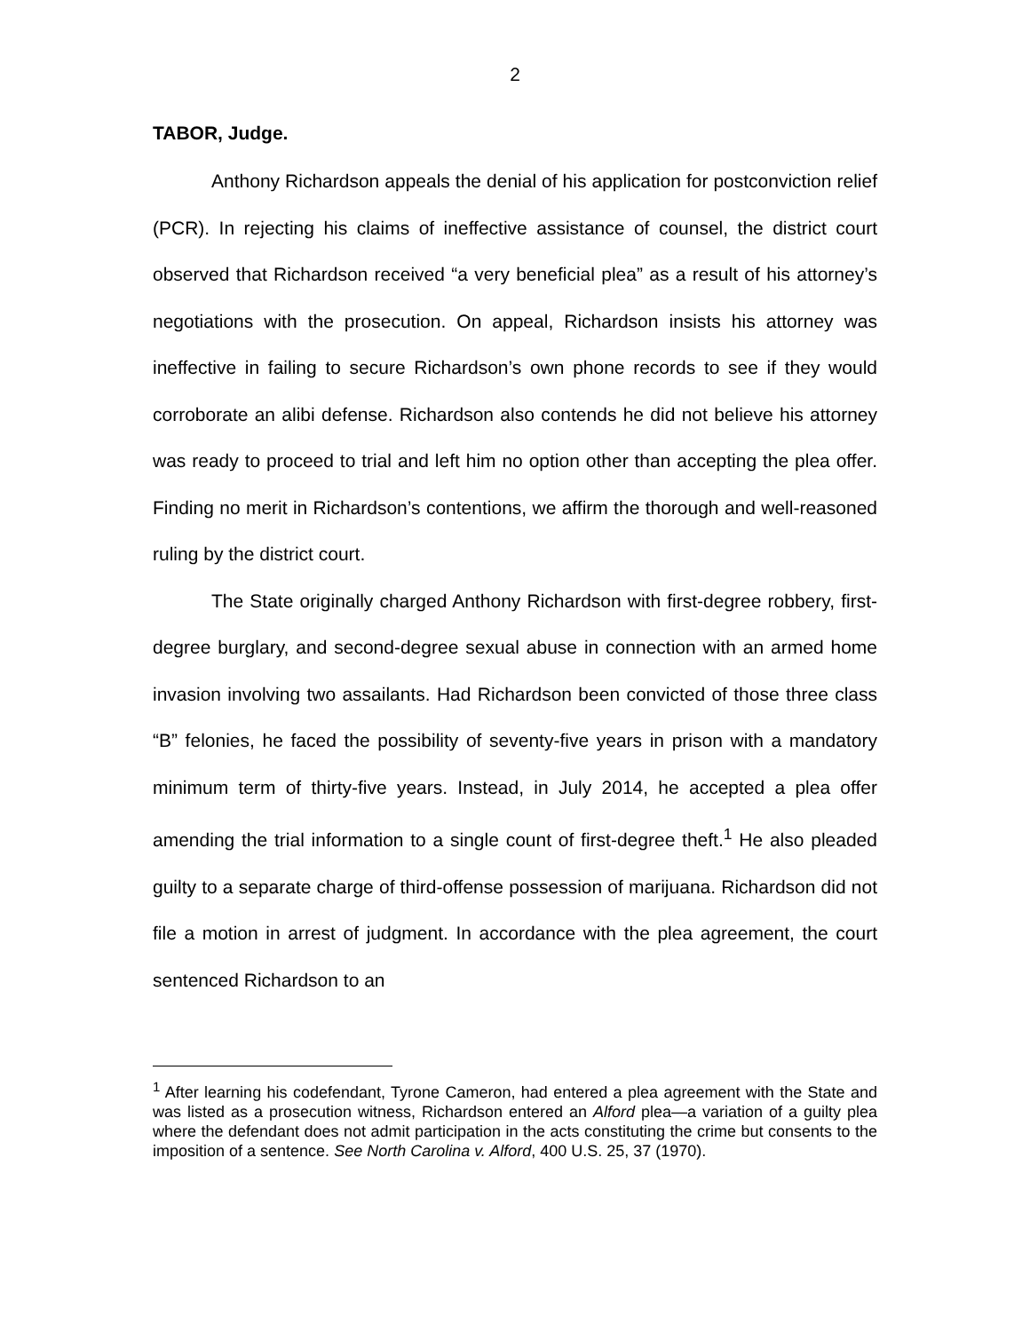2
TABOR, Judge.
Anthony Richardson appeals the denial of his application for postconviction relief (PCR). In rejecting his claims of ineffective assistance of counsel, the district court observed that Richardson received “a very beneficial plea” as a result of his attorney’s negotiations with the prosecution. On appeal, Richardson insists his attorney was ineffective in failing to secure Richardson’s own phone records to see if they would corroborate an alibi defense. Richardson also contends he did not believe his attorney was ready to proceed to trial and left him no option other than accepting the plea offer. Finding no merit in Richardson’s contentions, we affirm the thorough and well-reasoned ruling by the district court.
The State originally charged Anthony Richardson with first-degree robbery, first-degree burglary, and second-degree sexual abuse in connection with an armed home invasion involving two assailants. Had Richardson been convicted of those three class “B” felonies, he faced the possibility of seventy-five years in prison with a mandatory minimum term of thirty-five years. Instead, in July 2014, he accepted a plea offer amending the trial information to a single count of first-degree theft.<sup>1</sup> He also pleaded guilty to a separate charge of third-offense possession of marijuana. Richardson did not file a motion in arrest of judgment. In accordance with the plea agreement, the court sentenced Richardson to an
<sup>1</sup> After learning his codefendant, Tyrone Cameron, had entered a plea agreement with the State and was listed as a prosecution witness, Richardson entered an Alford plea—a variation of a guilty plea where the defendant does not admit participation in the acts constituting the crime but consents to the imposition of a sentence. See North Carolina v. Alford, 400 U.S. 25, 37 (1970).